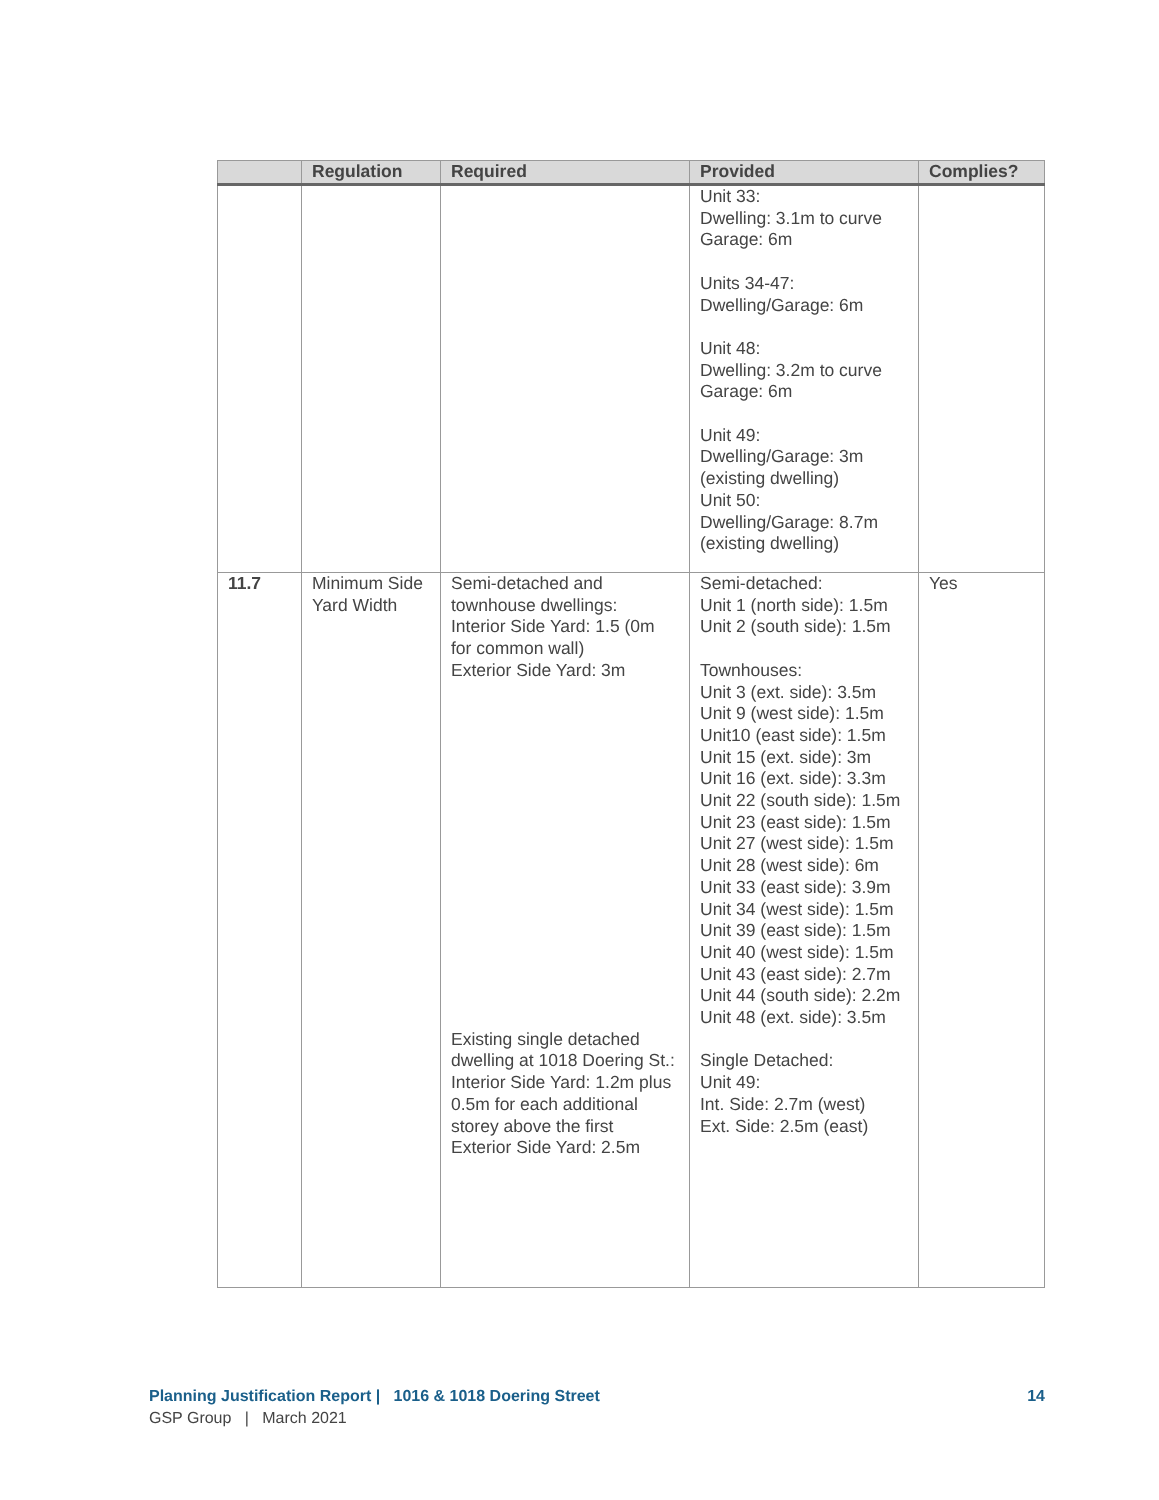| | Regulation | Required | Provided | Complies? |
| --- | --- | --- | --- | --- |
| | | | Unit 33: Dwelling: 3.1m to curve Garage: 6m Units 34-47: Dwelling/Garage: 6m Unit 48: Dwelling: 3.2m to curve Garage: 6m Unit 49: Dwelling/Garage: 3m (existing dwelling) Unit 50: Dwelling/Garage: 8.7m (existing dwelling) | |
| 11.7 | Minimum Side Yard Width | Semi-detached and townhouse dwellings: Interior Side Yard: 1.5 (0m for common wall) Exterior Side Yard: 3m Existing single detached dwelling at 1018 Doering St.: Interior Side Yard: 1.2m plus 0.5m for each additional storey above the first Exterior Side Yard: 2.5m | Semi-detached: Unit 1 (north side): 1.5m Unit 2 (south side): 1.5m Townhouses: Unit 3 (ext. side): 3.5m Unit 9 (west side): 1.5m Unit10 (east side): 1.5m Unit 15 (ext. side): 3m Unit 16 (ext. side): 3.3m Unit 22 (south side): 1.5m Unit 23 (east side): 1.5m Unit 27 (west side): 1.5m Unit 28 (west side): 6m Unit 33 (east side): 3.9m Unit 34 (west side): 1.5m Unit 39 (east side): 1.5m Unit 40 (west side): 1.5m Unit 43 (east side): 2.7m Unit 44 (south side): 2.2m Unit 48 (ext. side): 3.5m Single Detached: Unit 49: Int. Side: 2.7m (west) Ext. Side: 2.5m (east) | Yes |
Planning Justification Report | 1016 & 1018 Doering Street 14
GSP Group | March 2021